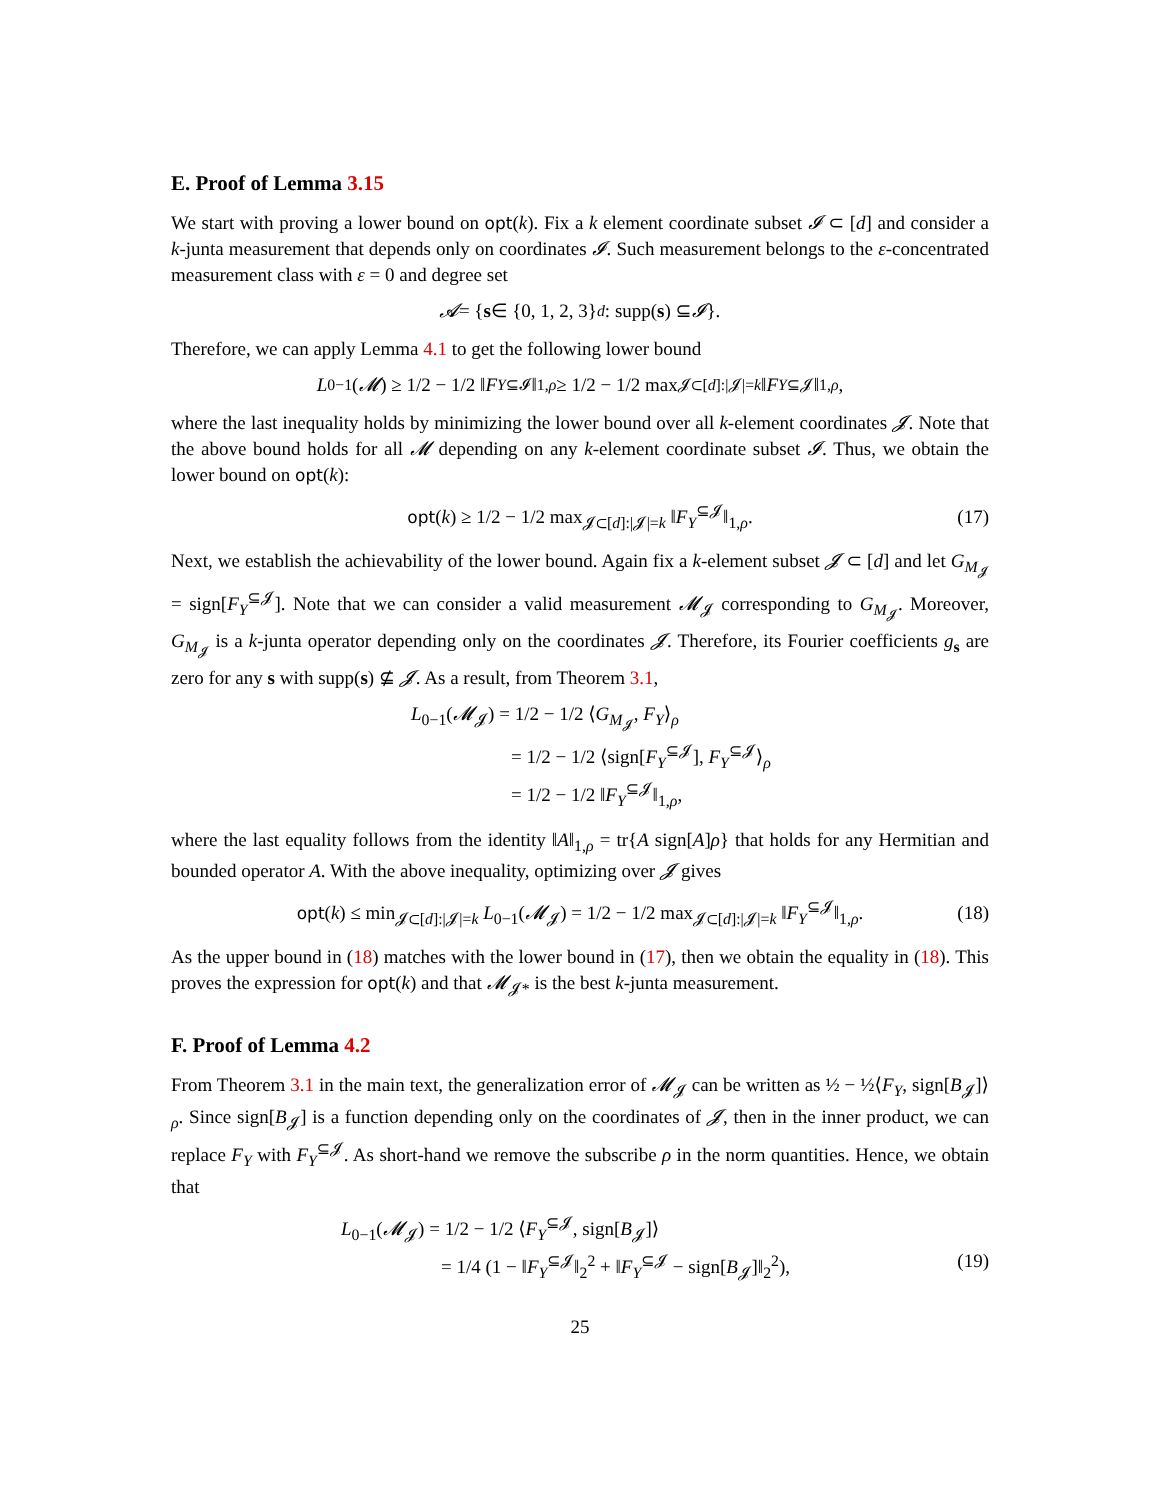E. Proof of Lemma 3.15
We start with proving a lower bound on opt(k). Fix a k element coordinate subset 𝓘 ⊂ [d] and consider a k-junta measurement that depends only on coordinates 𝓘. Such measurement belongs to the ε-concentrated measurement class with ε = 0 and degree set
𝓐 = { s ∈ {0, 1, 2, 3}<sup>d</sup> : supp(s) ⊆ 𝓘 }.
Therefore, we can apply Lemma 4.1 to get the following lower bound
L<sub>0−1</sub>(𝓜) ≥ 1/2 − 1/2 ‖ F<sub>Y</sub><sup>⊆𝓘</sup>‖<sub>1,ρ</sub> ≥ 1/2 − 1/2 max<sub>𝓙⊂[d]:|𝓙|=k</sub> ‖ F<sub>Y</sub><sup>⊆𝓙</sup>‖<sub>1,ρ</sub>,
where the last inequality holds by minimizing the lower bound over all k-element coordinates 𝓙. Note that the above bound holds for all 𝓜 depending on any k-element coordinate subset 𝓘. Thus, we obtain the lower bound on opt(k):
opt(k) ≥ 1/2 − 1/2 max<sub>𝓙⊂[d]:|𝓙|=k</sub> ‖F<sub>Y</sub><sup>⊆𝓙</sup>‖<sub>1,ρ</sub>. (17)
Next, we establish the achievability of the lower bound. Again fix a k-element subset 𝓙 ⊂ [d] and let G<sub>M<sub>𝓙</sub></sub> = sign[F<sub>Y</sub><sup>⊆𝓙</sup>]. Note that we can consider a valid measurement 𝓜<sub>𝓙</sub> corresponding to G<sub>M<sub>𝓙</sub></sub>. Moreover, G<sub>M<sub>𝓙</sub></sub> is a k-junta operator depending only on the coordinates 𝓙. Therefore, its Fourier coefficients g<sub>s</sub> are zero for any s with supp(s) ⊈ 𝓙. As a result, from Theorem 3.1,
L<sub>0−1</sub>(𝓜<sub>𝓙</sub>) = 1/2 − 1/2 ⟨G<sub>M<sub>𝓙</sub></sub>, F<sub>Y</sub>⟩<sub>ρ</sub>
= 1/2 − 1/2 ⟨sign[F<sub>Y</sub><sup>⊆𝓙</sup>], F<sub>Y</sub><sup>⊆𝓙</sup>⟩<sub>ρ</sub>
= 1/2 − 1/2 ‖F<sub>Y</sub><sup>⊆𝓙</sup>‖<sub>1,ρ</sub>,
where the last equality follows from the identity ‖A‖<sub>1,ρ</sub> = tr{A sign[A]ρ} that holds for any Hermitian and bounded operator A. With the above inequality, optimizing over 𝓙 gives
opt(k) ≤ min<sub>𝓙⊂[d]:|𝓙|=k</sub> L<sub>0−1</sub>(𝓜<sub>𝓙</sub>) = 1/2 − 1/2 max<sub>𝓙⊂[d]:|𝓙|=k</sub> ‖F<sub>Y</sub><sup>⊆𝓙</sup>‖<sub>1,ρ</sub>. (18)
As the upper bound in (18) matches with the lower bound in (17), then we obtain the equality in (18). This proves the expression for opt(k) and that 𝓜<sub>𝓙*</sub> is the best k-junta measurement.
F. Proof of Lemma 4.2
From Theorem 3.1 in the main text, the generalization error of 𝓜<sub>𝓙</sub> can be written as ½ − ½⟨F<sub>Y</sub>, sign[B<sub>𝓙</sub>]⟩<sub>ρ</sub>. Since sign[B<sub>𝓙</sub>] is a function depending only on the coordinates of 𝓙, then in the inner product, we can replace F<sub>Y</sub> with F<sub>Y</sub><sup>⊆𝓙</sup>. As short-hand we remove the subscribe ρ in the norm quantities. Hence, we obtain that
L<sub>0−1</sub>(𝓜<sub>𝓙</sub>) = 1/2 − 1/2 ⟨F<sub>Y</sub><sup>⊆𝓙</sup>, sign[B<sub>𝓙</sub>]⟩
= 1/4 (1 − ‖F<sub>Y</sub><sup>⊆𝓙</sup>‖<sub>2</sub><sup>2</sup> + ‖F<sub>Y</sub><sup>⊆𝓙</sup> − sign[B<sub>𝓙</sub>]‖<sub>2</sub><sup>2</sup>), (19)
25